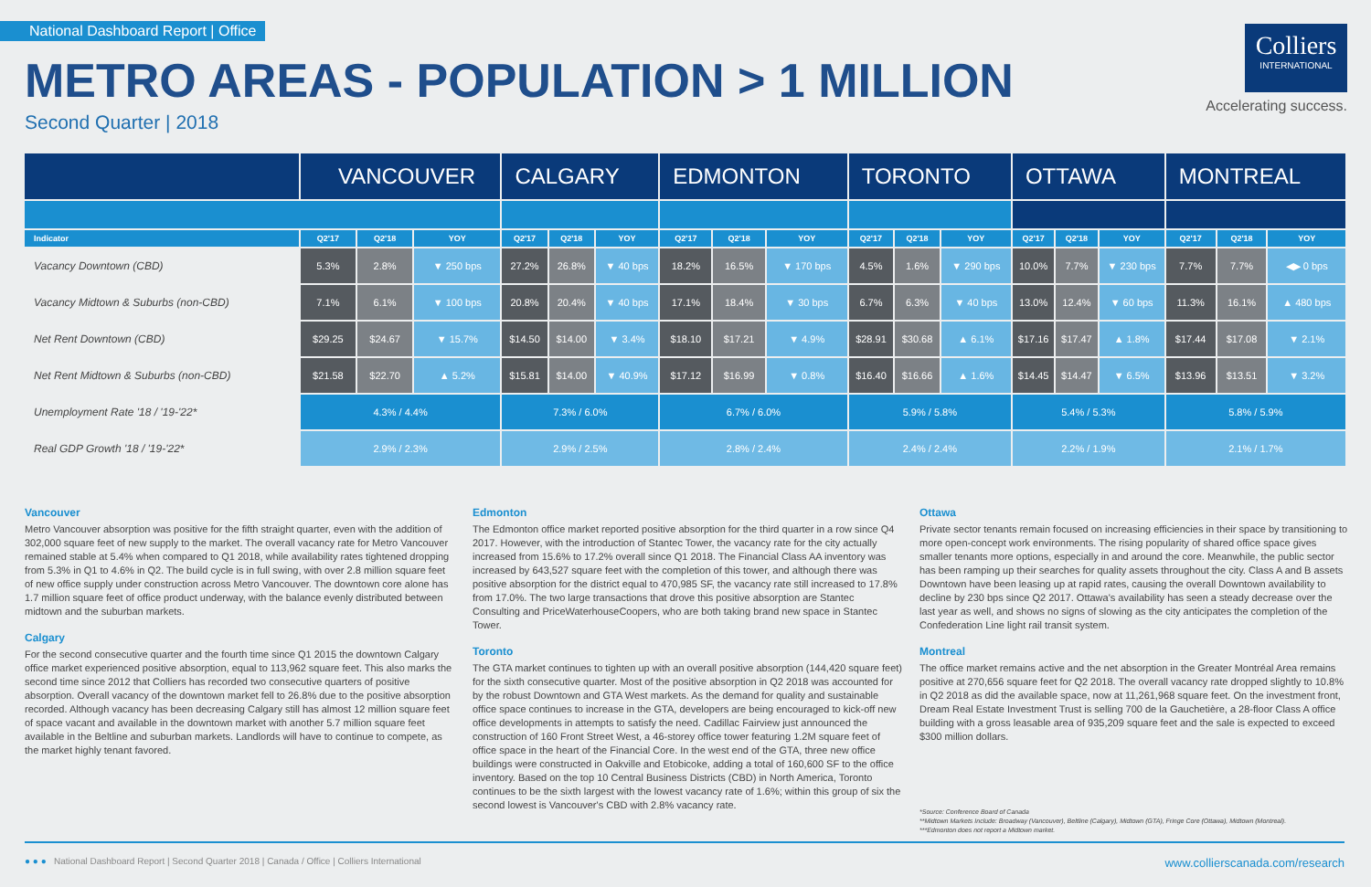National Dashboard Report | Office
METRO AREAS - POPULATION > 1 MILLION
Second Quarter | 2018
Colliers
INTERNATIONAL
Accelerating success.
| | VANCOUVER | | | CALGARY | | | EDMONTON | | | TORONTO | | | OTTAWA | | | MONTREAL | | |
| --- | --- | --- | --- | --- | --- | --- | --- | --- | --- | --- | --- | --- | --- | --- | --- | --- | --- | --- |
| Indicator | Q2'17 | Q2'18 | YOY | Q2'17 | Q2'18 | YOY | Q2'17 | Q2'18 | YOY | Q2'17 | Q2'18 | YOY | Q2'17 | Q2'18 | YOY | Q2'17 | Q2'18 | YOY |
| Vacancy Downtown (CBD) | 5.3% | 2.8% | ▼ 250 bps | 27.2% | 26.8% | ▼ 40 bps | 18.2% | 16.5% | ▼ 170 bps | 4.5% | 1.6% | ▼ 290 bps | 10.0% | 7.7% | ▼ 230 bps | 7.7% | 7.7% | ◀▶ 0 bps |
| Vacancy Midtown & Suburbs (non-CBD) | 7.1% | 6.1% | ▼ 100 bps | 20.8% | 20.4% | ▼ 40 bps | 17.1% | 18.4% | ▼ 30 bps | 6.7% | 6.3% | ▼ 40 bps | 13.0% | 12.4% | ▼ 60 bps | 11.3% | 16.1% | ▲ 480 bps |
| Net Rent Downtown (CBD) | $29.25 | $24.67 | ▼ 15.7% | $14.50 | $14.00 | ▼ 3.4% | $18.10 | $17.21 | ▼ 4.9% | $28.91 | $30.68 | ▲ 6.1% | $17.16 | $17.47 | ▲ 1.8% | $17.44 | $17.08 | ▼ 2.1% |
| Net Rent Midtown & Suburbs (non-CBD) | $21.58 | $22.70 | ▲ 5.2% | $15.81 | $14.00 | ▼ 40.9% | $17.12 | $16.99 | ▼ 0.8% | $16.40 | $16.66 | ▲ 1.6% | $14.45 | $14.47 | ▼ 6.5% | $13.96 | $13.51 | ▼ 3.2% |
| Unemployment Rate '18 / '19-'22* | 4.3% / 4.4% | | | 7.3% / 6.0% | | | 6.7% / 6.0% | | | 5.9% / 5.8% | | | 5.4% / 5.3% | | | 5.8% / 5.9% | | |
| Real GDP Growth '18 / '19-'22* | 2.9% / 2.3% | | | 2.9% / 2.5% | | | 2.8% / 2.4% | | | 2.4% / 2.4% | | | 2.2% / 1.9% | | | 2.1% / 1.7% | | |
Vancouver
Metro Vancouver absorption was positive for the fifth straight quarter, even with the addition of 302,000 square feet of new supply to the market. The overall vacancy rate for Metro Vancouver remained stable at 5.4% when compared to Q1 2018, while availability rates tightened dropping from 5.3% in Q1 to 4.6% in Q2. The build cycle is in full swing, with over 2.8 million square feet of new office supply under construction across Metro Vancouver. The downtown core alone has 1.7 million square feet of office product underway, with the balance evenly distributed between midtown and the suburban markets.
Calgary
For the second consecutive quarter and the fourth time since Q1 2015 the downtown Calgary office market experienced positive absorption, equal to 113,962 square feet. This also marks the second time since 2012 that Colliers has recorded two consecutive quarters of positive absorption. Overall vacancy of the downtown market fell to 26.8% due to the positive absorption recorded. Although vacancy has been decreasing Calgary still has almost 12 million square feet of space vacant and available in the downtown market with another 5.7 million square feet available in the Beltline and suburban markets. Landlords will have to continue to compete, as the market highly tenant favored.
Edmonton
The Edmonton office market reported positive absorption for the third quarter in a row since Q4 2017. However, with the introduction of Stantec Tower, the vacancy rate for the city actually increased from 15.6% to 17.2% overall since Q1 2018. The Financial Class AA inventory was increased by 643,527 square feet with the completion of this tower, and although there was positive absorption for the district equal to 470,985 SF, the vacancy rate still increased to 17.8% from 17.0%. The two large transactions that drove this positive absorption are Stantec Consulting and PriceWaterhouseCoopers, who are both taking brand new space in Stantec Tower.
Toronto
The GTA market continues to tighten up with an overall positive absorption (144,420 square feet) for the sixth consecutive quarter. Most of the positive absorption in Q2 2018 was accounted for by the robust Downtown and GTA West markets. As the demand for quality and sustainable office space continues to increase in the GTA, developers are being encouraged to kick-off new office developments in attempts to satisfy the need. Cadillac Fairview just announced the construction of 160 Front Street West, a 46-storey office tower featuring 1.2M square feet of office space in the heart of the Financial Core. In the west end of the GTA, three new office buildings were constructed in Oakville and Etobicoke, adding a total of 160,600 SF to the office inventory. Based on the top 10 Central Business Districts (CBD) in North America, Toronto continues to be the sixth largest with the lowest vacancy rate of 1.6%; within this group of six the second lowest is Vancouver's CBD with 2.8% vacancy rate.
Ottawa
Private sector tenants remain focused on increasing efficiencies in their space by transitioning to more open-concept work environments. The rising popularity of shared office space gives smaller tenants more options, especially in and around the core. Meanwhile, the public sector has been ramping up their searches for quality assets throughout the city. Class A and B assets Downtown have been leasing up at rapid rates, causing the overall Downtown availability to decline by 230 bps since Q2 2017. Ottawa's availability has seen a steady decrease over the last year as well, and shows no signs of slowing as the city anticipates the completion of the Confederation Line light rail transit system.
Montreal
The office market remains active and the net absorption in the Greater Montréal Area remains positive at 270,656 square feet for Q2 2018. The overall vacancy rate dropped slightly to 10.8% in Q2 2018 as did the available space, now at 11,261,968 square feet. On the investment front, Dream Real Estate Investment Trust is selling 700 de la Gauchetière, a 28-floor Class A office building with a gross leasable area of 935,209 square feet and the sale is expected to exceed $300 million dollars.
*Source: Conference Board of Canada
**Midtown Markets Include: Broadway (Vancouver), Beltline (Calgary), Midtown (GTA), Fringe Core (Ottawa), Midtown (Montreal).
***Edmonton does not report a Midtown market.
● ● ● National Dashboard Report | Second Quarter 2018 | Canada / Office | Colliers International www.collierscanada.com/research